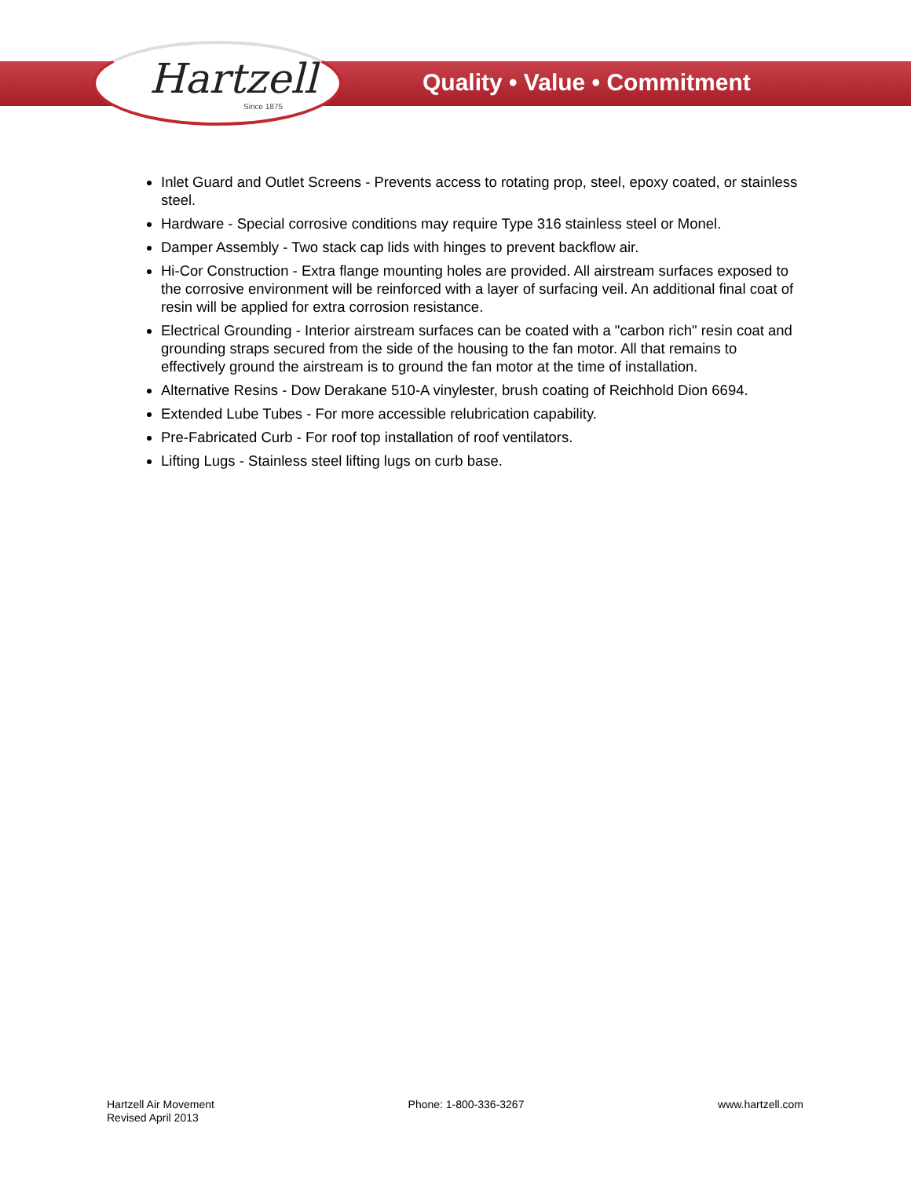Hartzell
Since 1875
Quality • Value • Commitment
Inlet Guard and Outlet Screens - Prevents access to rotating prop, steel, epoxy coated, or stainless steel.
Hardware - Special corrosive conditions may require Type 316 stainless steel or Monel.
Damper Assembly - Two stack cap lids with hinges to prevent backflow air.
Hi-Cor Construction - Extra flange mounting holes are provided. All airstream surfaces exposed to the corrosive environment will be reinforced with a layer of surfacing veil. An additional final coat of resin will be applied for extra corrosion resistance.
Electrical Grounding - Interior airstream surfaces can be coated with a "carbon rich" resin coat and grounding straps secured from the side of the housing to the fan motor. All that remains to effectively ground the airstream is to ground the fan motor at the time of installation.
Alternative Resins - Dow Derakane 510-A vinylester, brush coating of Reichhold Dion 6694.
Extended Lube Tubes - For more accessible relubrication capability.
Pre-Fabricated Curb - For roof top installation of roof ventilators.
Lifting Lugs - Stainless steel lifting lugs on curb base.
Hartzell Air Movement
Revised April 2013
Phone: 1-800-336-3267 www.hartzell.com